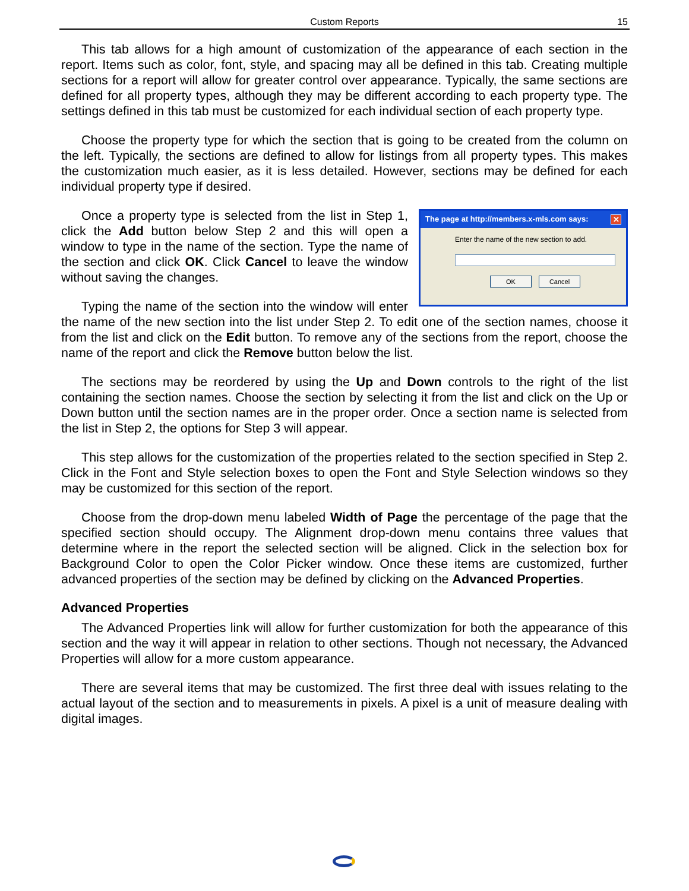Custom Reports 15
This tab allows for a high amount of customization of the appearance of each section in the report. Items such as color, font, style, and spacing may all be defined in this tab. Creating multiple sections for a report will allow for greater control over appearance. Typically, the same sections are defined for all property types, although they may be different according to each property type. The settings defined in this tab must be customized for each individual section of each property type.
Choose the property type for which the section that is going to be created from the column on the left. Typically, the sections are defined to allow for listings from all property types. This makes the customization much easier, as it is less detailed. However, sections may be defined for each individual property type if desired.
The page at http://members.x-mls.com says: ✕
Enter the name of the new section to add.
OK Cancel
Once a property type is selected from the list in Step 1, click the Add button below Step 2 and this will open a window to type in the name of the section. Type the name of the section and click OK. Click Cancel to leave the window without saving the changes.
Typing the name of the section into the window will enter the name of the new section into the list under Step 2. To edit one of the section names, choose it from the list and click on the Edit button. To remove any of the sections from the report, choose the name of the report and click the Remove button below the list.
The sections may be reordered by using the Up and Down controls to the right of the list containing the section names. Choose the section by selecting it from the list and click on the Up or Down button until the section names are in the proper order. Once a section name is selected from the list in Step 2, the options for Step 3 will appear.
This step allows for the customization of the properties related to the section specified in Step 2. Click in the Font and Style selection boxes to open the Font and Style Selection windows so they may be customized for this section of the report.
Choose from the drop-down menu labeled Width of Page the percentage of the page that the specified section should occupy. The Alignment drop-down menu contains three values that determine where in the report the selected section will be aligned. Click in the selection box for Background Color to open the Color Picker window. Once these items are customized, further advanced properties of the section may be defined by clicking on the Advanced Properties.
Advanced Properties
The Advanced Properties link will allow for further customization for both the appearance of this section and the way it will appear in relation to other sections. Though not necessary, the Advanced Properties will allow for a more custom appearance.
There are several items that may be customized. The first three deal with issues relating to the actual layout of the section and to measurements in pixels. A pixel is a unit of measure dealing with digital images.